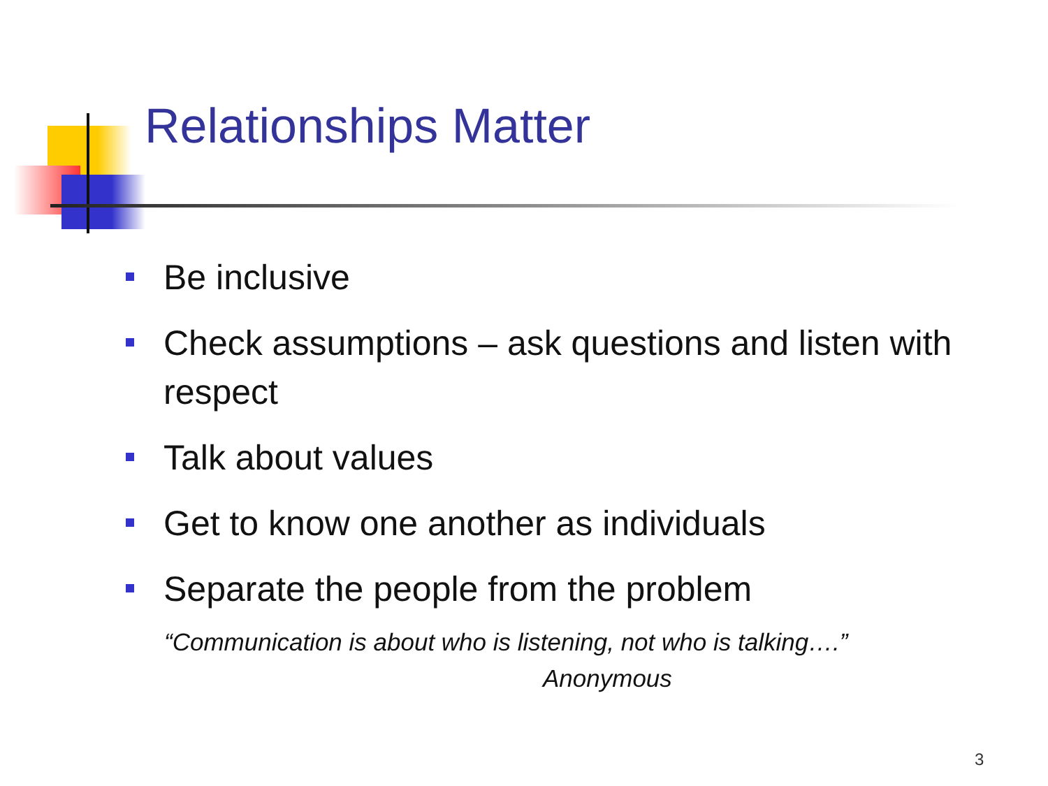Relationships Matter
Be inclusive
Check assumptions – ask questions and listen with respect
Talk about values
Get to know one another as individuals
Separate the people from the problem
“Communication is about who is listening, not who is talking….”
Anonymous
3